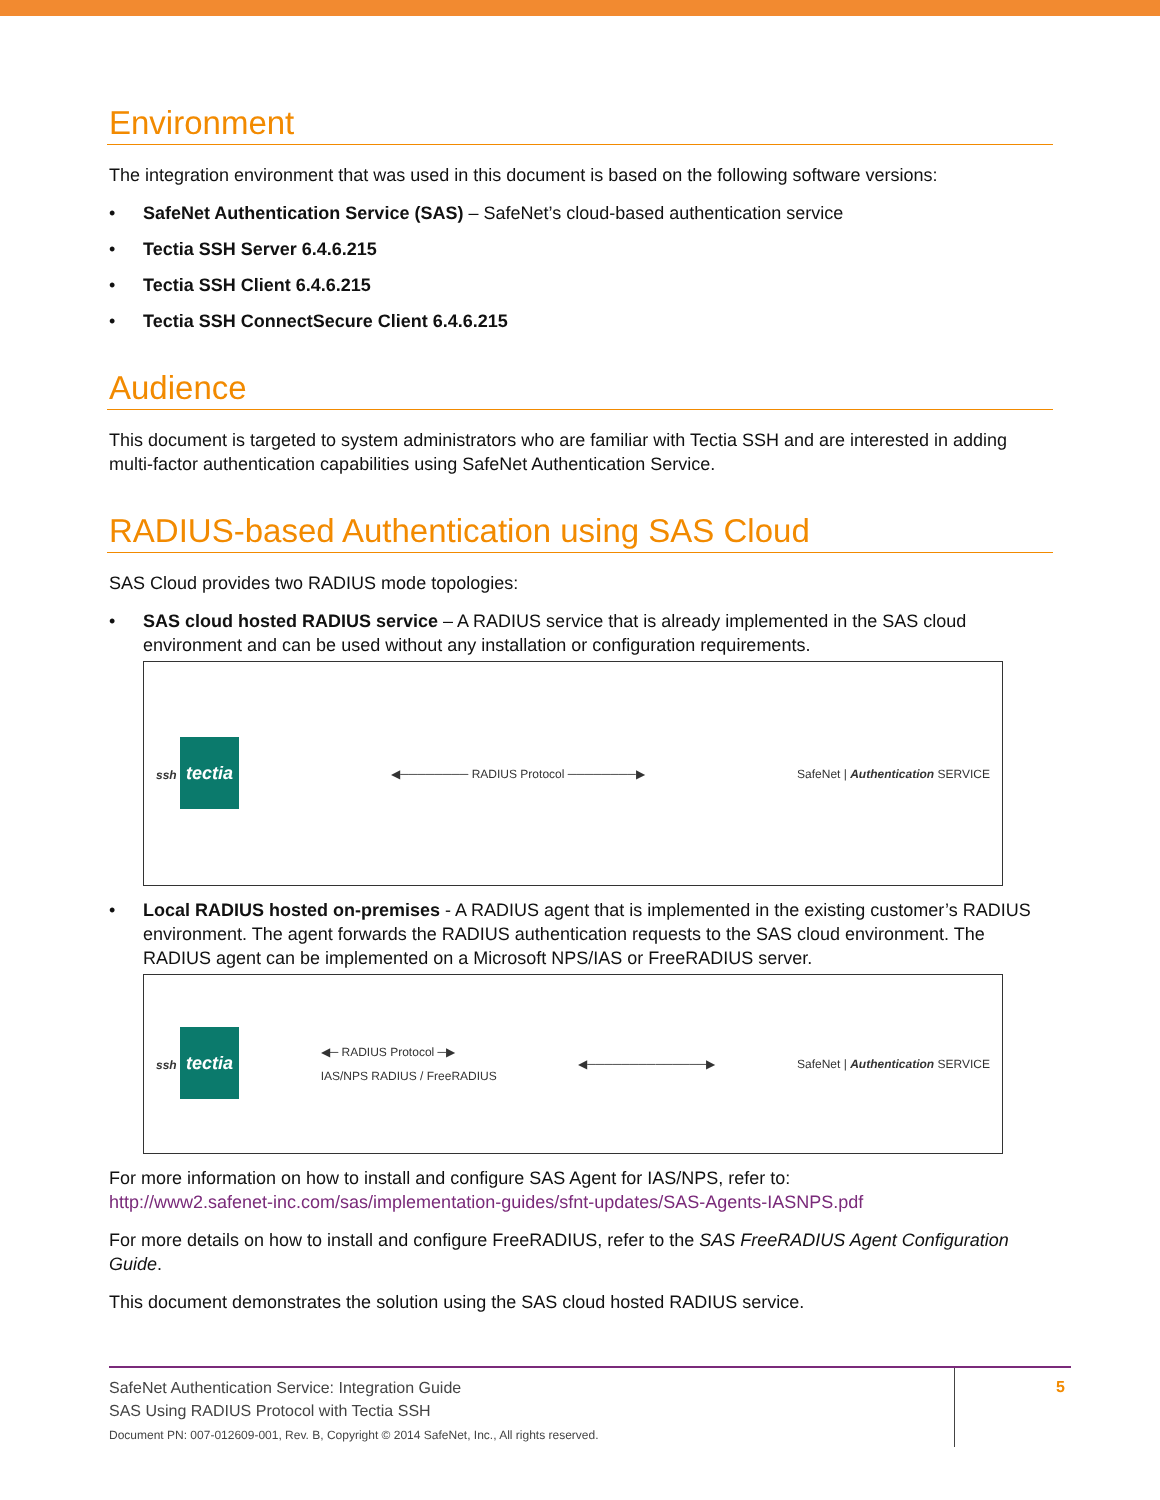Environment
The integration environment that was used in this document is based on the following software versions:
• SafeNet Authentication Service (SAS) – SafeNet’s cloud-based authentication service
• Tectia SSH Server 6.4.6.215
• Tectia SSH Client 6.4.6.215
• Tectia SSH ConnectSecure Client 6.4.6.215
Audience
This document is targeted to system administrators who are familiar with Tectia SSH and are interested in adding multi-factor authentication capabilities using SafeNet Authentication Service.
RADIUS-based Authentication using SAS Cloud
SAS Cloud provides two RADIUS mode topologies:
• SAS cloud hosted RADIUS service – A RADIUS service that is already implemented in the SAS cloud environment and can be used without any installation or configuration requirements.
ssh tectia ◀──────── RADIUS Protocol ────────▶ SafeNet | Authentication SERVICE
• Local RADIUS hosted on-premises - A RADIUS agent that is implemented in the existing customer’s RADIUS environment. The agent forwards the RADIUS authentication requests to the SAS cloud environment. The RADIUS agent can be implemented on a Microsoft NPS/IAS or FreeRADIUS server.
ssh tectia ◀─ RADIUS Protocol ─▶
IAS/NPS RADIUS / FreeRADIUS ◀──────────────▶ SafeNet | Authentication SERVICE
For more information on how to install and configure SAS Agent for IAS/NPS, refer to:
http://www2.safenet-inc.com/sas/implementation-guides/sfnt-updates/SAS-Agents-IASNPS.pdf
For more details on how to install and configure FreeRADIUS, refer to the SAS FreeRADIUS Agent Configuration Guide.
This document demonstrates the solution using the SAS cloud hosted RADIUS service.
SafeNet Authentication Service: Integration Guide
SAS Using RADIUS Protocol with Tectia SSH
Document PN: 007-012609-001, Rev. B, Copyright © 2014 SafeNet, Inc., All rights reserved.
5